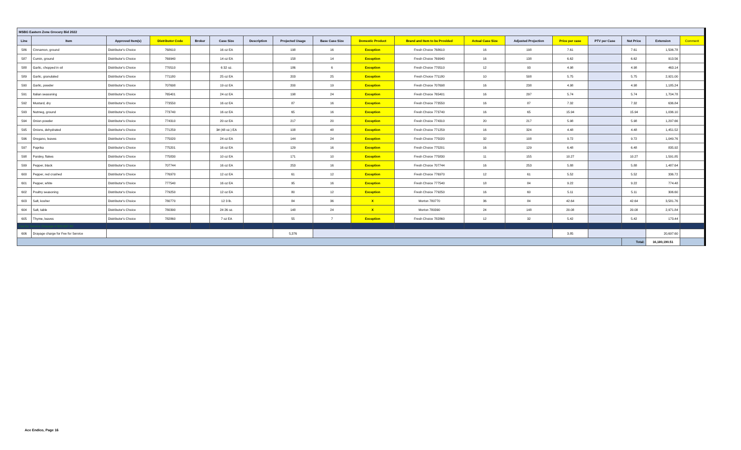| MSBG Eastern Zone Grocery Bid 2022 | | | | | | | | | | | | | | | | | |
| Line | Item | Approved Item(s) | Distributor Code | Broker | Case Size | Description | Projected Usage | Base Case Size | Domestic Product | Brand and Item to be Provided | Actual Case Size | Adjusted Projection | Price per case | PTV per Case | Net Price | Extension | Comment |
| 586 | Cinnamon, ground | Distributor's Choice | 768610 | | 16 oz EA | | 198 | 16 | Exception | Fresh Choice 768610 | 16 | 198 | 7.61 | | 7.61 | 1,506.78 | |
| 587 | Cumin, ground | Distributor's Choice | 769940 | | 14 oz EA | | 158 | 14 | Exception | Fresh Choice 769940 | 16 | 138 | 6.62 | | 6.62 | 913.56 | |
| 588 | Garlic, chopped in oil | Distributor's Choice | 770510 | | 6 32 oz. | | 186 | 6 | Exception | Fresh Choice 770510 | 12 | 93 | 4.98 | | 4.98 | 463.14 | |
| 589 | Garlic, granulated | Distributor's Choice | 771180 | | 25 oz EA | | 203 | 25 | Exception | Fresh Choice 771180 | 10 | 508 | 5.75 | | 5.75 | 2,921.00 | |
| 590 | Garlic, powder | Distributor's Choice | 707698 | | 19 oz EA | | 200 | 19 | Exception | Fresh Choice 707698 | 16 | 238 | 4.98 | | 4.98 | 1,185.24 | |
| 591 | Italian seasoning | Distributor's Choice | 765401 | | 24 oz EA | | 198 | 24 | Exception | Fresh Choice 765401 | 16 | 297 | 5.74 | | 5.74 | 1,704.78 | |
| 592 | Mustard, dry | Distributor's Choice | 773550 | | 16 oz EA | | 87 | 16 | Exception | Fresh Choice 773550 | 16 | 87 | 7.32 | | 7.32 | 636.84 | |
| 593 | Nutmeg, ground | Distributor's Choice | 773740 | | 16 oz EA | | 65 | 16 | Exception | Fresh Choice 773740 | 16 | 65 | 15.94 | | 15.94 | 1,036.10 | |
| 594 | Onion powder | Distributor's Choice | 774310 | | 20 oz EA | | 217 | 20 | Exception | Fresh Choice 774310 | 20 | 217 | 5.98 | | 5.98 | 1,297.66 | |
| 595 | Onions, dehydrated | Distributor's Choice | 771259 | | 3# (48 oz.) EA | | 108 | 48 | Exception | Fresh Choice 771259 | 16 | 324 | 4.48 | | 4.48 | 1,451.52 | |
| 596 | Oregano, leaves | Distributor's Choice | 775020 | | 24 oz EA | | 144 | 24 | Exception | Fresh Choice 775020 | 32 | 108 | 9.72 | | 9.72 | 1,049.76 | |
| 597 | Paprika | Distributor's Choice | 775201 | | 16 oz EA | | 129 | 16 | Exception | Fresh Choice 775201 | 16 | 129 | 6.48 | | 6.48 | 835.92 | |
| 598 | Parsley, flakes | Distributor's Choice | 775830 | | 10 oz EA | | 171 | 10 | Exception | Fresh Choice 775830 | 11 | 155 | 10.27 | | 10.27 | 1,591.85 | |
| 599 | Pepper, black | Distributor's Choice | 707744 | | 16 oz EA | | 253 | 16 | Exception | Fresh Choice 707744 | 16 | 253 | 5.88 | | 5.88 | 1,487.64 | |
| 600 | Pepper, red crushed | Distributor's Choice | 776970 | | 12 oz EA | | 61 | 12 | Exception | Fresh Choice 776970 | 12 | 61 | 5.52 | | 5.52 | 336.72 | |
| 601 | Pepper, white | Distributor's Choice | 777540 | | 16 oz EA | | 95 | 16 | Exception | Fresh Choice 777540 | 18 | 84 | 9.22 | | 9.22 | 774.48 | |
| 602 | Poultry seasoning | Distributor's Choice | 779250 | | 12 oz EA | | 80 | 12 | Exception | Fresh Choice 779250 | 16 | 60 | 5.11 | | 5.11 | 306.60 | |
| 603 | Salt, kosher | Distributor's Choice | 780770 | | 12 3 lb. | | 84 | 36 | X | Morton 780770 | 36 | 84 | 42.64 | | 42.64 | 3,581.76 | |
| 604 | Salt, table | Distributor's Choice | 780390 | | 24 26 oz. | | 148 | 24 | X | Morton 780390 | 24 | 148 | 20.08 | | 20.08 | 2,971.84 | |
| 605 | Thyme, leaves | Distributor's Choice | 782860 | | 7 oz EA | | 55 | 7 | Exception | Fresh Choice 782860 | 12 | 32 | 5.42 | | 5.42 | 173.44 | |
| Fee for Service Drayage # $20,697.60 | | | | | | | | | | | | | | | | | |
| 606 | Drayage charge for Fee for Service | | | | | | 5,376 | | | | | | 3.85 | | | 20,697.60 | |
| | | | | | | | | | | | | | | | Total: | 16,180,190.51 | |
Ace Endico, Page 16